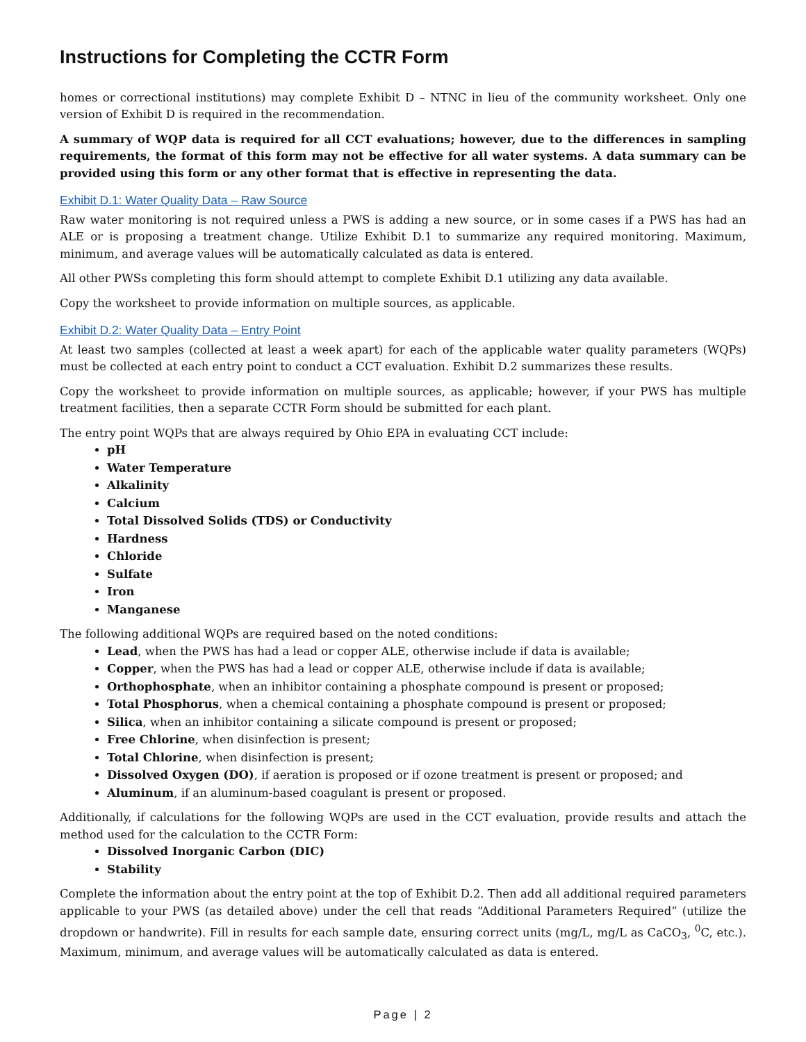Instructions for Completing the CCTR Form
homes or correctional institutions) may complete Exhibit D – NTNC in lieu of the community worksheet. Only one version of Exhibit D is required in the recommendation.
A summary of WQP data is required for all CCT evaluations; however, due to the differences in sampling requirements, the format of this form may not be effective for all water systems. A data summary can be provided using this form or any other format that is effective in representing the data.
Exhibit D.1: Water Quality Data – Raw Source
Raw water monitoring is not required unless a PWS is adding a new source, or in some cases if a PWS has had an ALE or is proposing a treatment change. Utilize Exhibit D.1 to summarize any required monitoring. Maximum, minimum, and average values will be automatically calculated as data is entered.
All other PWSs completing this form should attempt to complete Exhibit D.1 utilizing any data available.
Copy the worksheet to provide information on multiple sources, as applicable.
Exhibit D.2: Water Quality Data – Entry Point
At least two samples (collected at least a week apart) for each of the applicable water quality parameters (WQPs) must be collected at each entry point to conduct a CCT evaluation. Exhibit D.2 summarizes these results.
Copy the worksheet to provide information on multiple sources, as applicable; however, if your PWS has multiple treatment facilities, then a separate CCTR Form should be submitted for each plant.
The entry point WQPs that are always required by Ohio EPA in evaluating CCT include:
pH
Water Temperature
Alkalinity
Calcium
Total Dissolved Solids (TDS) or Conductivity
Hardness
Chloride
Sulfate
Iron
Manganese
The following additional WQPs are required based on the noted conditions:
Lead, when the PWS has had a lead or copper ALE, otherwise include if data is available;
Copper, when the PWS has had a lead or copper ALE, otherwise include if data is available;
Orthophosphate, when an inhibitor containing a phosphate compound is present or proposed;
Total Phosphorus, when a chemical containing a phosphate compound is present or proposed;
Silica, when an inhibitor containing a silicate compound is present or proposed;
Free Chlorine, when disinfection is present;
Total Chlorine, when disinfection is present;
Dissolved Oxygen (DO), if aeration is proposed or if ozone treatment is present or proposed; and
Aluminum, if an aluminum-based coagulant is present or proposed.
Additionally, if calculations for the following WQPs are used in the CCT evaluation, provide results and attach the method used for the calculation to the CCTR Form:
Dissolved Inorganic Carbon (DIC)
Stability
Complete the information about the entry point at the top of Exhibit D.2. Then add all additional required parameters applicable to your PWS (as detailed above) under the cell that reads “Additional Parameters Required” (utilize the dropdown or handwrite). Fill in results for each sample date, ensuring correct units (mg/L, mg/L as CaCO<sub>3</sub>, <sup>0</sup>C, etc.). Maximum, minimum, and average values will be automatically calculated as data is entered.
Page | 2